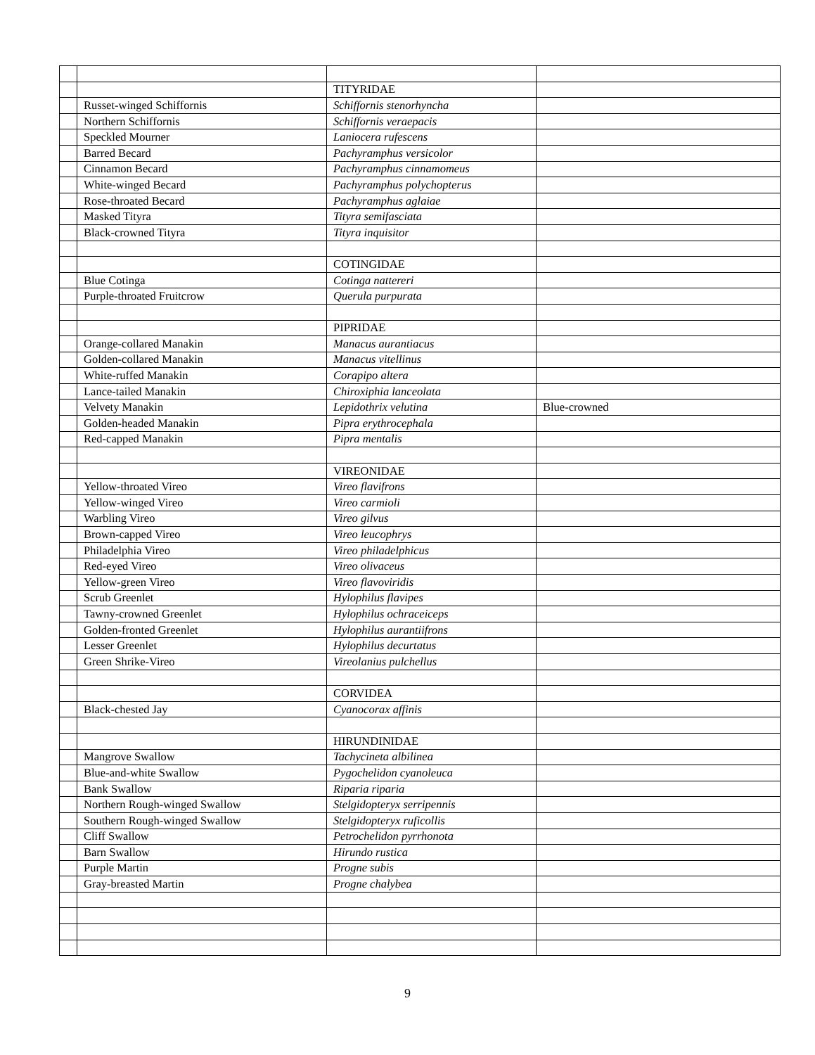| | | TITYRIDAE | |
| | Russet-winged Schiffornis | Schiffornis stenorhyncha | |
| | Northern Schiffornis | Schiffornis veraepacis | |
| | Speckled Mourner | Laniocera rufescens | |
| | Barred Becard | Pachyramphus versicolor | |
| | Cinnamon Becard | Pachyramphus cinnamomeus | |
| | White-winged Becard | Pachyramphus polychopterus | |
| | Rose-throated Becard | Pachyramphus aglaiae | |
| | Masked Tityra | Tityra semifasciata | |
| | Black-crowned Tityra | Tityra inquisitor | |
| | | COTINGIDAE | |
| | Blue Cotinga | Cotinga nattereri | |
| | Purple-throated Fruitcrow | Querula purpurata | |
| | | PIPRIDAE | |
| | Orange-collared Manakin | Manacus aurantiacus | |
| | Golden-collared Manakin | Manacus vitellinus | |
| | White-ruffed Manakin | Corapipo altera | |
| | Lance-tailed Manakin | Chiroxiphia lanceolata | |
| | Velvety Manakin | Lepidothrix velutina | Blue-crowned |
| | Golden-headed Manakin | Pipra erythrocephala | |
| | Red-capped Manakin | Pipra mentalis | |
| | | VIREONIDAE | |
| | Yellow-throated Vireo | Vireo flavifrons | |
| | Yellow-winged Vireo | Vireo carmioli | |
| | Warbling Vireo | Vireo gilvus | |
| | Brown-capped Vireo | Vireo leucophrys | |
| | Philadelphia Vireo | Vireo philadelphicus | |
| | Red-eyed Vireo | Vireo olivaceus | |
| | Yellow-green Vireo | Vireo flavoviridis | |
| | Scrub Greenlet | Hylophilus flavipes | |
| | Tawny-crowned Greenlet | Hylophilus ochraceiceps | |
| | Golden-fronted Greenlet | Hylophilus aurantiifrons | |
| | Lesser Greenlet | Hylophilus decurtatus | |
| | Green Shrike-Vireo | Vireolanius pulchellus | |
| | | CORVIDEA | |
| | Black-chested Jay | Cyanocorax affinis | |
| | | HIRUNDINIDAE | |
| | Mangrove Swallow | Tachycineta albilinea | |
| | Blue-and-white Swallow | Pygochelidon cyanoleuca | |
| | Bank Swallow | Riparia riparia | |
| | Northern Rough-winged Swallow | Stelgidopteryx serripennis | |
| | Southern Rough-winged Swallow | Stelgidopteryx ruficollis | |
| | Cliff Swallow | Petrochelidon pyrrhonota | |
| | Barn Swallow | Hirundo rustica | |
| | Purple Martin | Progne subis | |
| | Gray-breasted Martin | Progne chalybea | |
9